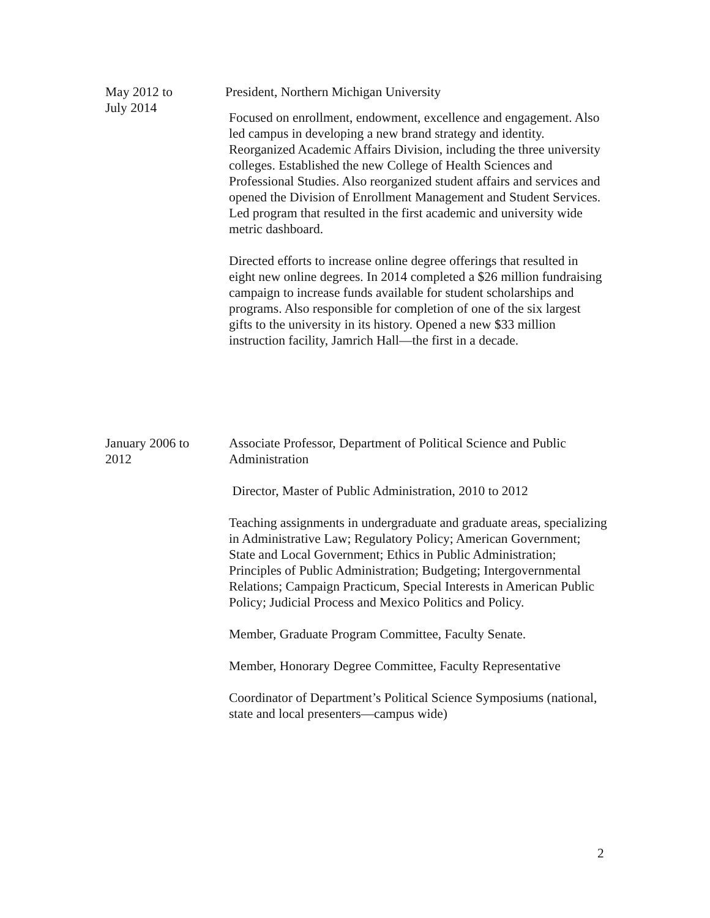May 2012 to
July 2014
President, Northern Michigan University
Focused on enrollment, endowment, excellence and engagement. Also led campus in developing a new brand strategy and identity. Reorganized Academic Affairs Division, including the three university colleges. Established the new College of Health Sciences and Professional Studies. Also reorganized student affairs and services and opened the Division of Enrollment Management and Student Services. Led program that resulted in the first academic and university wide metric dashboard.
Directed efforts to increase online degree offerings that resulted in eight new online degrees. In 2014 completed a $26 million fundraising campaign to increase funds available for student scholarships and programs. Also responsible for completion of one of the six largest gifts to the university in its history. Opened a new $33 million instruction facility, Jamrich Hall—the first in a decade.
January 2006 to
2012
Associate Professor, Department of Political Science and Public Administration
Director, Master of Public Administration, 2010 to 2012
Teaching assignments in undergraduate and graduate areas, specializing in Administrative Law; Regulatory Policy; American Government; State and Local Government; Ethics in Public Administration; Principles of Public Administration; Budgeting; Intergovernmental Relations; Campaign Practicum, Special Interests in American Public Policy; Judicial Process and Mexico Politics and Policy.
Member, Graduate Program Committee, Faculty Senate.
Member, Honorary Degree Committee, Faculty Representative
Coordinator of Department’s Political Science Symposiums (national, state and local presenters—campus wide)
2